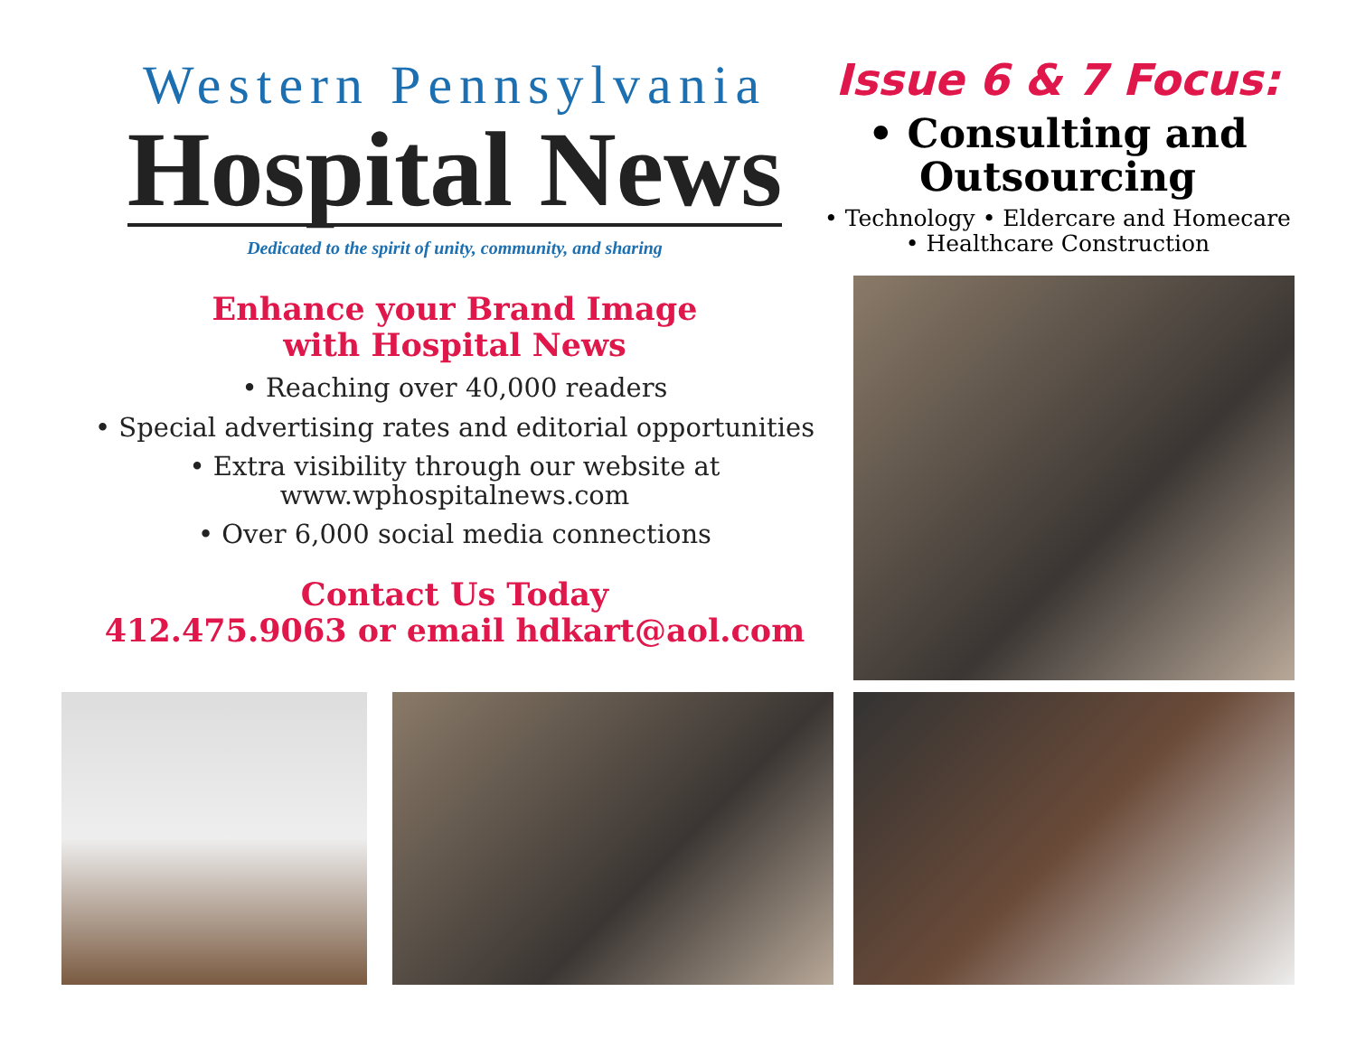Western Pennsylvania
Hospital News
Dedicated to the spirit of unity, community, and sharing
Enhance your Brand Image
with Hospital News
• Reaching over 40,000 readers
• Special advertising rates and editorial opportunities
• Extra visibility through our website at
www.wphospitalnews.com
• Over 6,000 social media connections
Contact Us Today
412.475.9063 or email hdkart@aol.com
Issue 6 & 7 Focus:
• Consulting and
Outsourcing
• Technology • Eldercare and Homecare
• Healthcare Construction